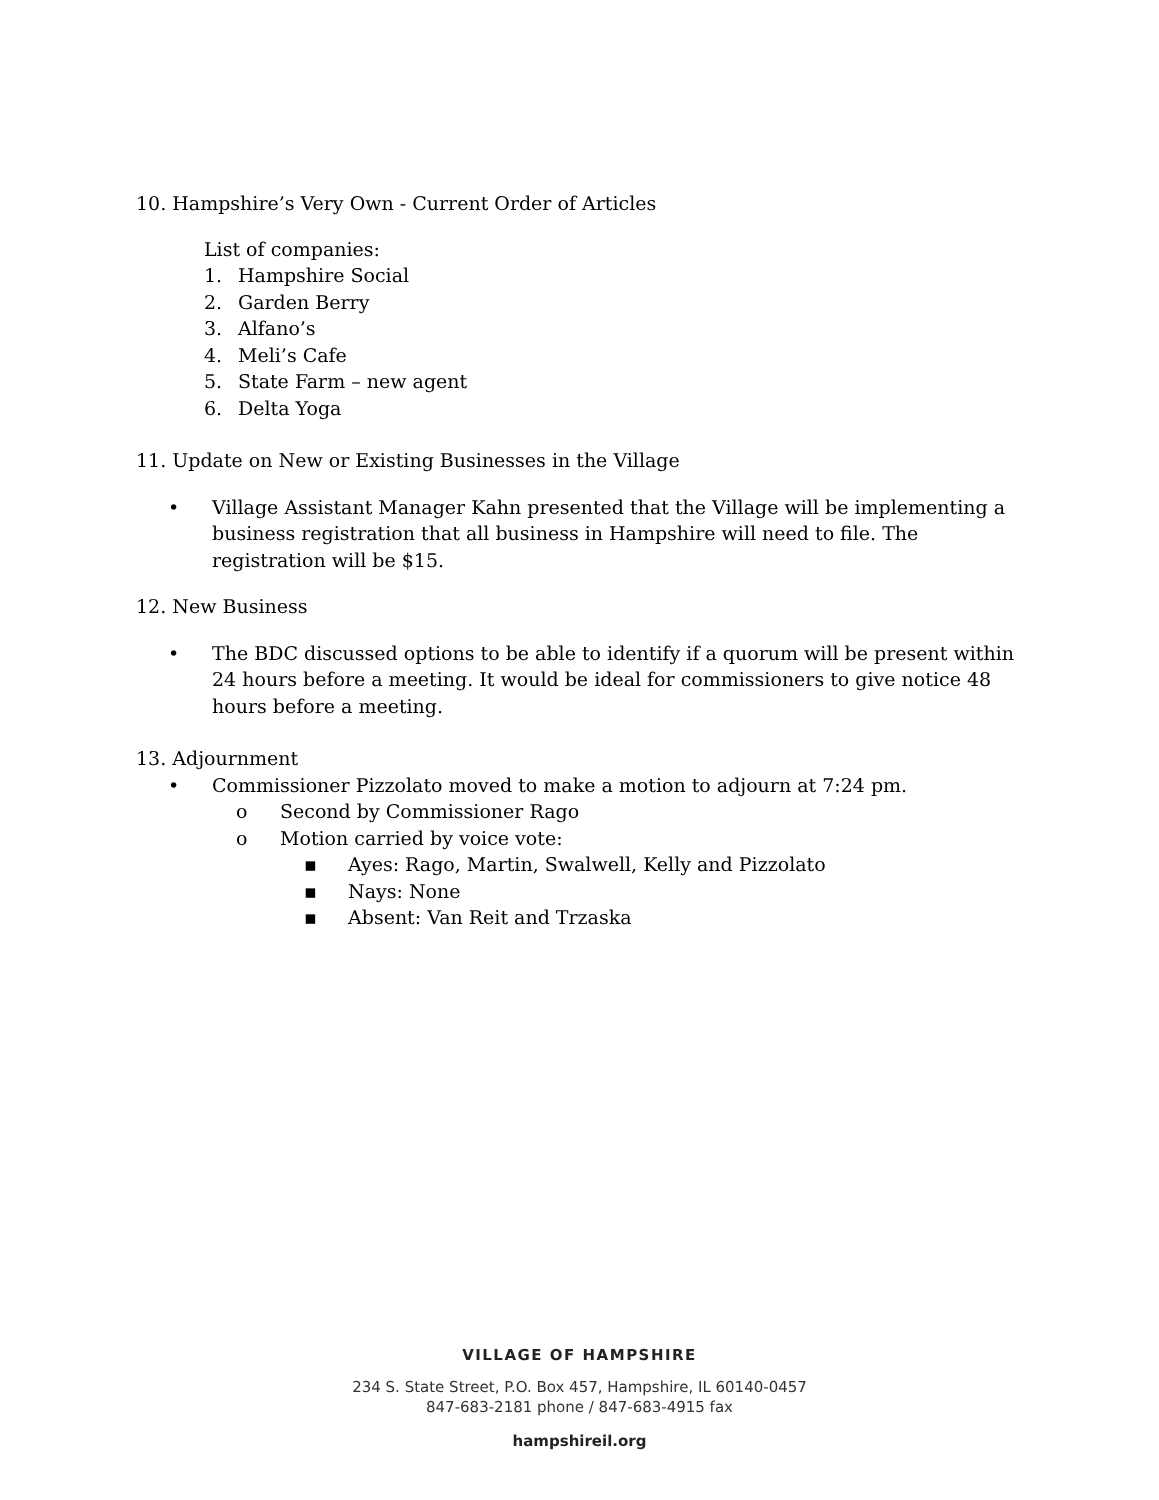10. Hampshire’s Very Own - Current Order of Articles
List of companies:
1. Hampshire Social
2. Garden Berry
3. Alfano’s
4. Meli’s Cafe
5. State Farm – new agent
6. Delta Yoga
11. Update on New or Existing Businesses in the Village
• Village Assistant Manager Kahn presented that the Village will be implementing a business registration that all business in Hampshire will need to file. The registration will be $15.
12. New Business
• The BDC discussed options to be able to identify if a quorum will be present within 24 hours before a meeting. It would be ideal for commissioners to give notice 48 hours before a meeting.
13. Adjournment
• Commissioner Pizzolato moved to make a motion to adjourn at 7:24 pm.
o Second by Commissioner Rago
o Motion carried by voice vote:
▪ Ayes: Rago, Martin, Swalwell, Kelly and Pizzolato
▪ Nays: None
▪ Absent: Van Reit and Trzaska
VILLAGE OF HAMPSHIRE
234 S. State Street, P.O. Box 457, Hampshire, IL 60140-0457
847-683-2181 phone / 847-683-4915 fax
hampshireil.org